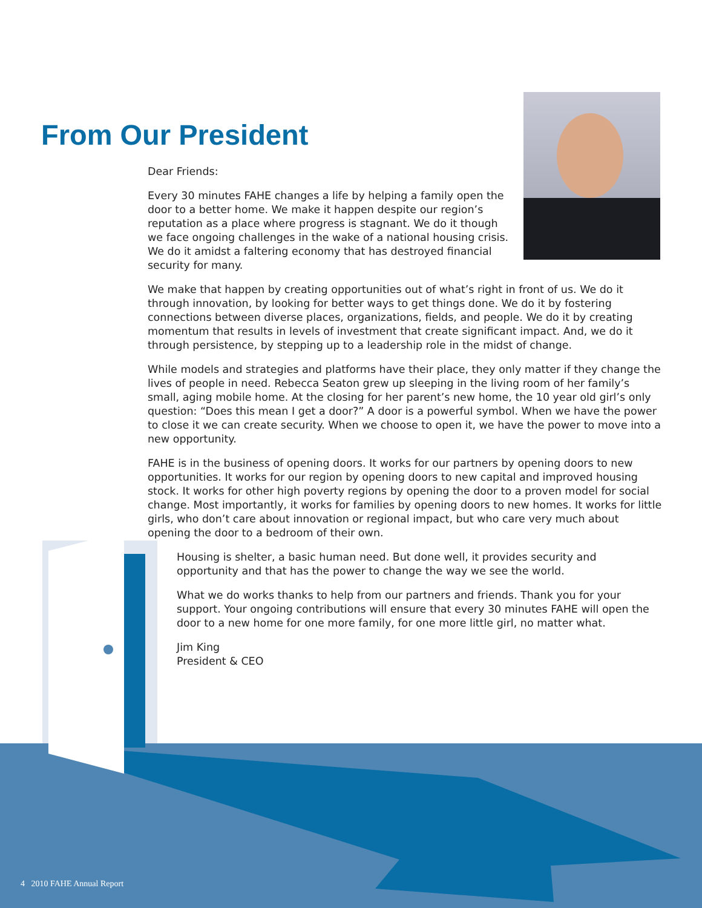From Our President
Dear Friends:
Every 30 minutes FAHE changes a life by helping a family open the door to a better home. We make it happen despite our region’s reputation as a place where progress is stagnant. We do it though we face ongoing challenges in the wake of a national housing crisis. We do it amidst a faltering economy that has destroyed financial security for many.
We make that happen by creating opportunities out of what’s right in front of us. We do it through innovation, by looking for better ways to get things done. We do it by fostering connections between diverse places, organizations, fields, and people. We do it by creating momentum that results in levels of investment that create significant impact. And, we do it through persistence, by stepping up to a leadership role in the midst of change.
While models and strategies and platforms have their place, they only matter if they change the lives of people in need. Rebecca Seaton grew up sleeping in the living room of her family’s small, aging mobile home. At the closing for her parent’s new home, the 10 year old girl’s only question: “Does this mean I get a door?” A door is a powerful symbol. When we have the power to close it we can create security. When we choose to open it, we have the power to move into a new opportunity.
FAHE is in the business of opening doors. It works for our partners by opening doors to new opportunities. It works for our region by opening doors to new capital and improved housing stock. It works for other high poverty regions by opening the door to a proven model for social change. Most importantly, it works for families by opening doors to new homes. It works for little girls, who don’t care about innovation or regional impact, but who care very much about opening the door to a bedroom of their own.
Housing is shelter, a basic human need. But done well, it provides security and opportunity and that has the power to change the way we see the world.
What we do works thanks to help from our partners and friends. Thank you for your support. Your ongoing contributions will ensure that every 30 minutes FAHE will open the door to a new home for one more family, for one more little girl, no matter what.
Jim King
President & CEO
4 2010 FAHE Annual Report